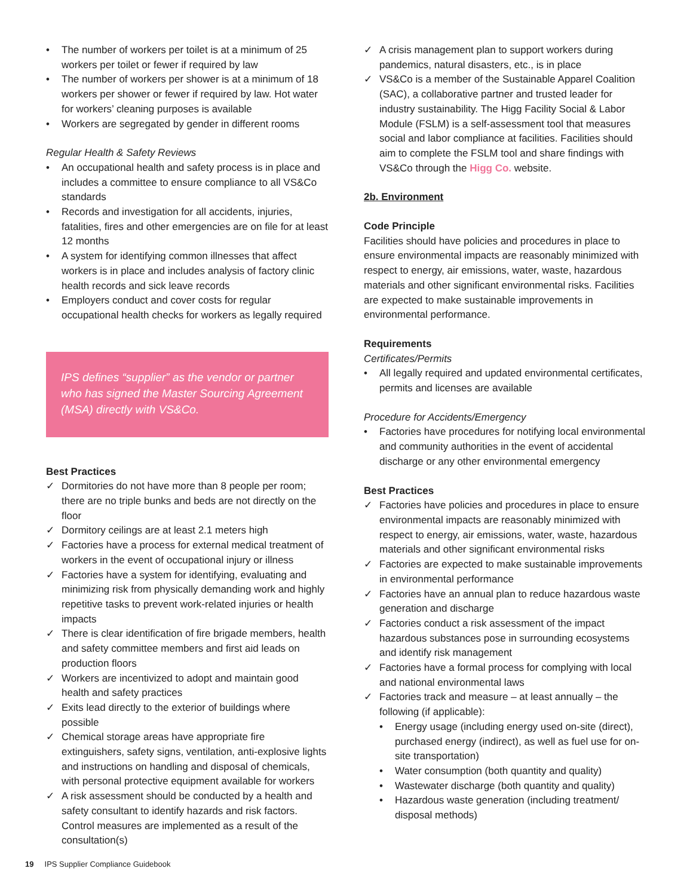• The number of workers per toilet is at a minimum of 25 workers per toilet or fewer if required by law
• The number of workers per shower is at a minimum of 18 workers per shower or fewer if required by law. Hot water for workers’ cleaning purposes is available
• Workers are segregated by gender in different rooms
Regular Health & Safety Reviews
• An occupational health and safety process is in place and includes a committee to ensure compliance to all VS&Co standards
• Records and investigation for all accidents, injuries, fatalities, fires and other emergencies are on file for at least 12 months
• A system for identifying common illnesses that affect workers is in place and includes analysis of factory clinic health records and sick leave records
• Employers conduct and cover costs for regular occupational health checks for workers as legally required
IPS defines “supplier” as the vendor or partner who has signed the Master Sourcing Agreement (MSA) directly with VS&Co.
Best Practices
✓ Dormitories do not have more than 8 people per room; there are no triple bunks and beds are not directly on the floor
✓ Dormitory ceilings are at least 2.1 meters high
✓ Factories have a process for external medical treatment of workers in the event of occupational injury or illness
✓ Factories have a system for identifying, evaluating and minimizing risk from physically demanding work and highly repetitive tasks to prevent work-related injuries or health impacts
✓ There is clear identification of fire brigade members, health and safety committee members and first aid leads on production floors
✓ Workers are incentivized to adopt and maintain good health and safety practices
✓ Exits lead directly to the exterior of buildings where possible
✓ Chemical storage areas have appropriate fire extinguishers, safety signs, ventilation, anti-explosive lights and instructions on handling and disposal of chemicals, with personal protective equipment available for workers
✓ A risk assessment should be conducted by a health and safety consultant to identify hazards and risk factors. Control measures are implemented as a result of the consultation(s)
✓ A crisis management plan to support workers during pandemics, natural disasters, etc., is in place
✓ VS&Co is a member of the Sustainable Apparel Coalition (SAC), a collaborative partner and trusted leader for industry sustainability. The Higg Facility Social & Labor Module (FSLM) is a self-assessment tool that measures social and labor compliance at facilities. Facilities should aim to complete the FSLM tool and share findings with VS&Co through the Higg Co. website.
2b. Environment
Code Principle
Facilities should have policies and procedures in place to ensure environmental impacts are reasonably minimized with respect to energy, air emissions, water, waste, hazardous materials and other significant environmental risks. Facilities are expected to make sustainable improvements in environmental performance.
Requirements
Certificates/Permits
• All legally required and updated environmental certificates, permits and licenses are available
Procedure for Accidents/Emergency
• Factories have procedures for notifying local environmental and community authorities in the event of accidental discharge or any other environmental emergency
Best Practices
✓ Factories have policies and procedures in place to ensure environmental impacts are reasonably minimized with respect to energy, air emissions, water, waste, hazardous materials and other significant environmental risks
✓ Factories are expected to make sustainable improvements in environmental performance
✓ Factories have an annual plan to reduce hazardous waste generation and discharge
✓ Factories conduct a risk assessment of the impact hazardous substances pose in surrounding ecosystems and identify risk management
✓ Factories have a formal process for complying with local and national environmental laws
✓ Factories track and measure – at least annually – the following (if applicable):
• Energy usage (including energy used on-site (direct), purchased energy (indirect), as well as fuel use for on-site transportation)
• Water consumption (both quantity and quality)
• Wastewater discharge (both quantity and quality)
• Hazardous waste generation (including treatment/ disposal methods)
19 IPS Supplier Compliance Guidebook